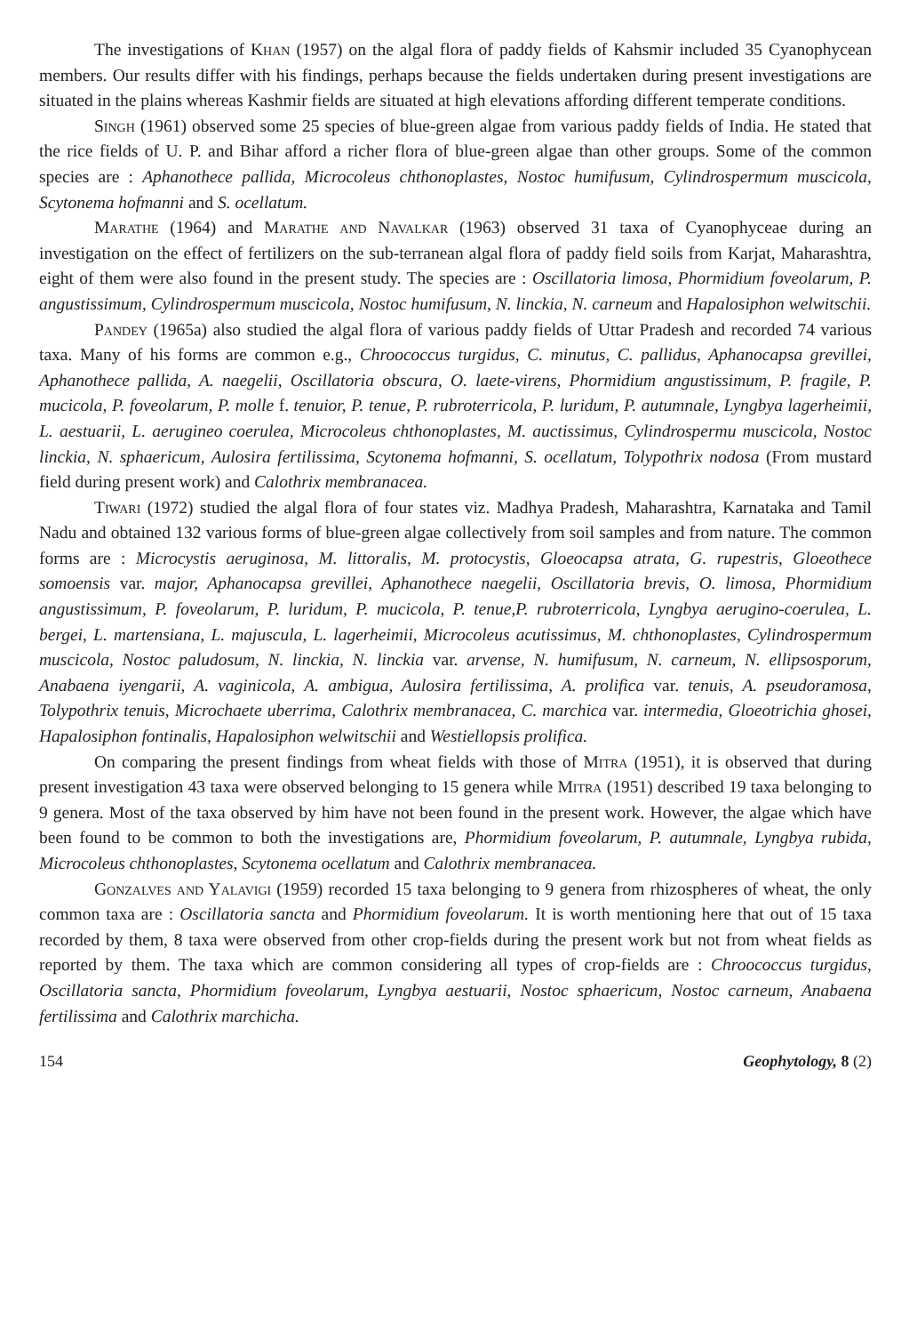The investigations of Khan (1957) on the algal flora of paddy fields of Kahsmir included 35 Cyanophycean members. Our results differ with his findings, perhaps because the fields undertaken during present investigations are situated in the plains whereas Kashmir fields are situated at high elevations affording different temperate conditions.
Singh (1961) observed some 25 species of blue-green algae from various paddy fields of India. He stated that the rice fields of U. P. and Bihar afford a richer flora of blue-green algae than other groups. Some of the common species are : Aphanothece pallida, Microcoleus chthonoplastes, Nostoc humifusum, Cylindrospermum muscicola, Scytonema hofmanni and S. ocellatum.
Marathe (1964) and Marathe and Navalkar (1963) observed 31 taxa of Cyanophyceae during an investigation on the effect of fertilizers on the sub-terranean algal flora of paddy field soils from Karjat, Maharashtra, eight of them were also found in the present study. The species are : Oscillatoria limosa, Phormidium foveolarum, P. angustissimum, Cylindrospermum muscicola, Nostoc humifusum, N. linckia, N. carneum and Hapalosiphon welwitschii.
Pandey (1965a) also studied the algal flora of various paddy fields of Uttar Pradesh and recorded 74 various taxa. Many of his forms are common e.g., Chroococcus turgidus, C. minutus, C. pallidus, Aphanocapsa grevillei, Aphanothece pallida, A. naegelii, Oscillatoria obscura, O. laete-virens, Phormidium angustissimum, P. fragile, P. mucicola, P. foveolarum, P. molle f. tenuior, P. tenue, P. rubroterricola, P. luridum, P. autumnale, Lyngbya lagerheimii, L. aestuarii, L. aerugineo coerulea, Microcoleus chthonoplastes, M. auctissimus, Cylindrospermu muscicola, Nostoc linckia, N. sphaericum, Aulosira fertilissima, Scytonema hofmanni, S. ocellatum, Tolypothrix nodosa (From mustard field during present work) and Calothrix membranacea.
Tiwari (1972) studied the algal flora of four states viz. Madhya Pradesh, Maharashtra, Karnataka and Tamil Nadu and obtained 132 various forms of blue-green algae collectively from soil samples and from nature. The common forms are : Microcystis aeruginosa, M. littoralis, M. protocystis, Gloeocapsa atrata, G. rupestris, Gloeothece somoensis var. major, Aphanocapsa grevillei, Aphanothece naegelii, Oscillatoria brevis, O. limosa, Phormidium angustissimum, P. foveolarum, P. luridum, P. mucicola, P. tenue,P. rubroterricola, Lyngbya aerugino-coerulea, L. bergei, L. martensiana, L. majuscula, L. lagerheimii, Microcoleus acutissimus, M. chthonoplastes, Cylindrospermum muscicola, Nostoc paludosum, N. linckia, N. linckia var. arvense, N. humifusum, N. carneum, N. ellipsosporum, Anabaena iyengarii, A. vaginicola, A. ambigua, Aulosira fertilissima, A. prolifica var. tenuis, A. pseudoramosa, Tolypothrix tenuis, Microchaete uberrima, Calothrix membranacea, C. marchica var. intermedia, Gloeotrichia ghosei, Hapalosiphon fontinalis, Hapalosiphon welwitschii and Westiellopsis prolifica.
On comparing the present findings from wheat fields with those of Mitra (1951), it is observed that during present investigation 43 taxa were observed belonging to 15 genera while Mitra (1951) described 19 taxa belonging to 9 genera. Most of the taxa observed by him have not been found in the present work. However, the algae which have been found to be common to both the investigations are, Phormidium foveolarum, P. autumnale, Lyngbya rubida, Microcoleus chthonoplastes, Scytonema ocellatum and Calothrix membranacea.
Gonzalves and Yalavigi (1959) recorded 15 taxa belonging to 9 genera from rhizospheres of wheat, the only common taxa are : Oscillatoria sancta and Phormidium foveolarum. It is worth mentioning here that out of 15 taxa recorded by them, 8 taxa were observed from other crop-fields during the present work but not from wheat fields as reported by them. The taxa which are common considering all types of crop-fields are : Chroococcus turgidus, Oscillatoria sancta, Phormidium foveolarum, Lyngbya aestuarii, Nostoc sphaericum, Nostoc carneum, Anabaena fertilissima and Calothrix marchicha.
154 Geophytology, 8 (2)